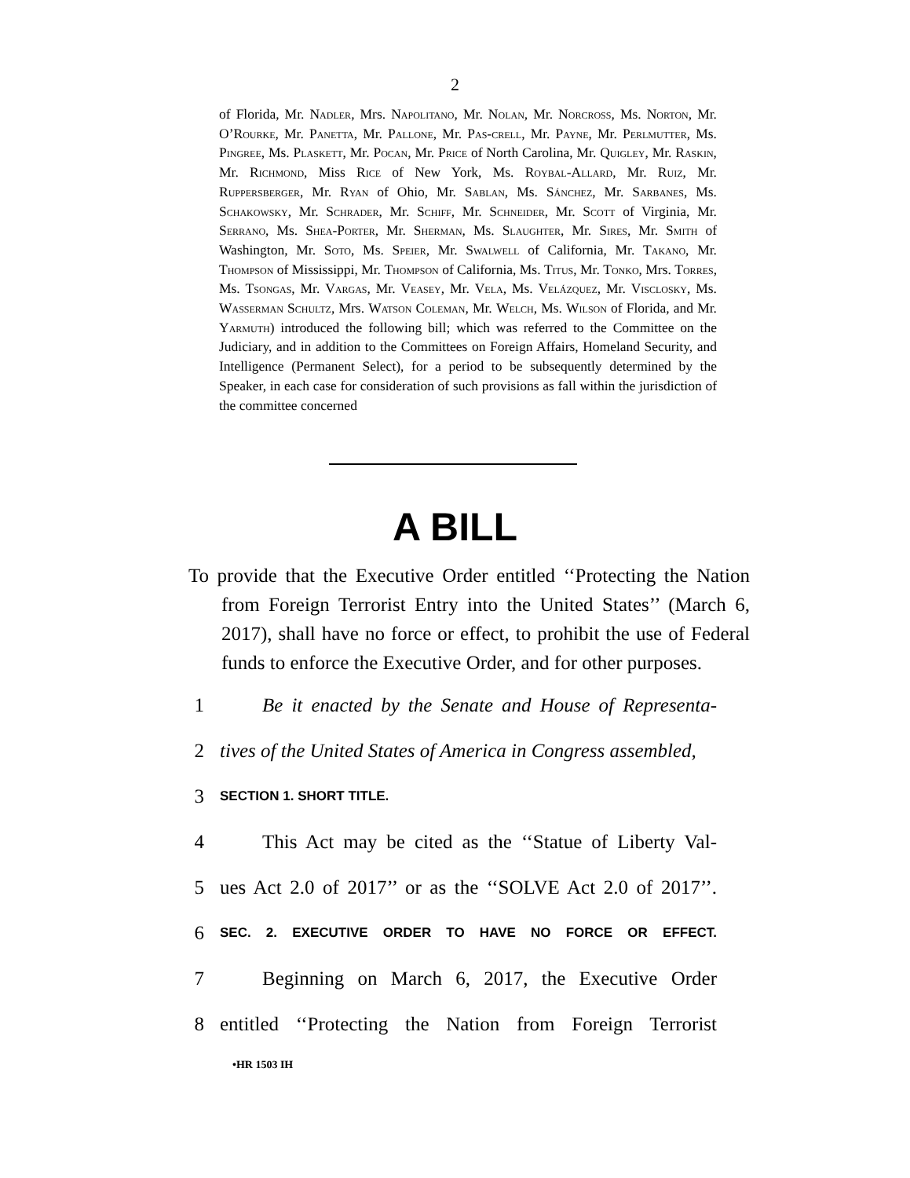2
of Florida, Mr. Nadler, Mrs. Napolitano, Mr. Nolan, Mr. Norcross, Ms. Norton, Mr. O’Rourke, Mr. Panetta, Mr. Pallone, Mr. Pas-crell, Mr. Payne, Mr. Perlmutter, Ms. Pingree, Ms. Plaskett, Mr. Pocan, Mr. Price of North Carolina, Mr. Quigley, Mr. Raskin, Mr. Richmond, Miss Rice of New York, Ms. Roybal-Allard, Mr. Ruiz, Mr. Ruppersberger, Mr. Ryan of Ohio, Mr. Sablan, Ms. Sánchez, Mr. Sarbanes, Ms. Schakowsky, Mr. Schrader, Mr. Schiff, Mr. Schneider, Mr. Scott of Virginia, Mr. Serrano, Ms. Shea-Porter, Mr. Sherman, Ms. Slaughter, Mr. Sires, Mr. Smith of Washington, Mr. Soto, Ms. Speier, Mr. Swalwell of California, Mr. Takano, Mr. Thompson of Mississippi, Mr. Thompson of California, Ms. Titus, Mr. Tonko, Mrs. Torres, Ms. Tsongas, Mr. Vargas, Mr. Veasey, Mr. Vela, Ms. Velázquez, Mr. Visclosky, Ms. Wasserman Schultz, Mrs. Watson Coleman, Mr. Welch, Ms. Wilson of Florida, and Mr. Yarmuth) introduced the following bill; which was referred to the Committee on the Judiciary, and in addition to the Committees on Foreign Affairs, Homeland Security, and Intelligence (Permanent Select), for a period to be subsequently determined by the Speaker, in each case for consideration of such provisions as fall within the jurisdiction of the committee concerned
A BILL
To provide that the Executive Order entitled ‘‘Protecting the Nation from Foreign Terrorist Entry into the United States’’ (March 6, 2017), shall have no force or effect, to prohibit the use of Federal funds to enforce the Executive Order, and for other purposes.
1 Be it enacted by the Senate and House of Representa-
2 tives of the United States of America in Congress assembled,
3 SECTION 1. SHORT TITLE.
4 This Act may be cited as the ‘‘Statue of Liberty Val-
5 ues Act 2.0 of 2017’’ or as the ‘‘SOLVE Act 2.0 of 2017’’.
6 SEC. 2. EXECUTIVE ORDER TO HAVE NO FORCE OR EFFECT.
7 Beginning on March 6, 2017, the Executive Order
8 entitled ‘‘Protecting the Nation from Foreign Terrorist
•HR 1503 IH